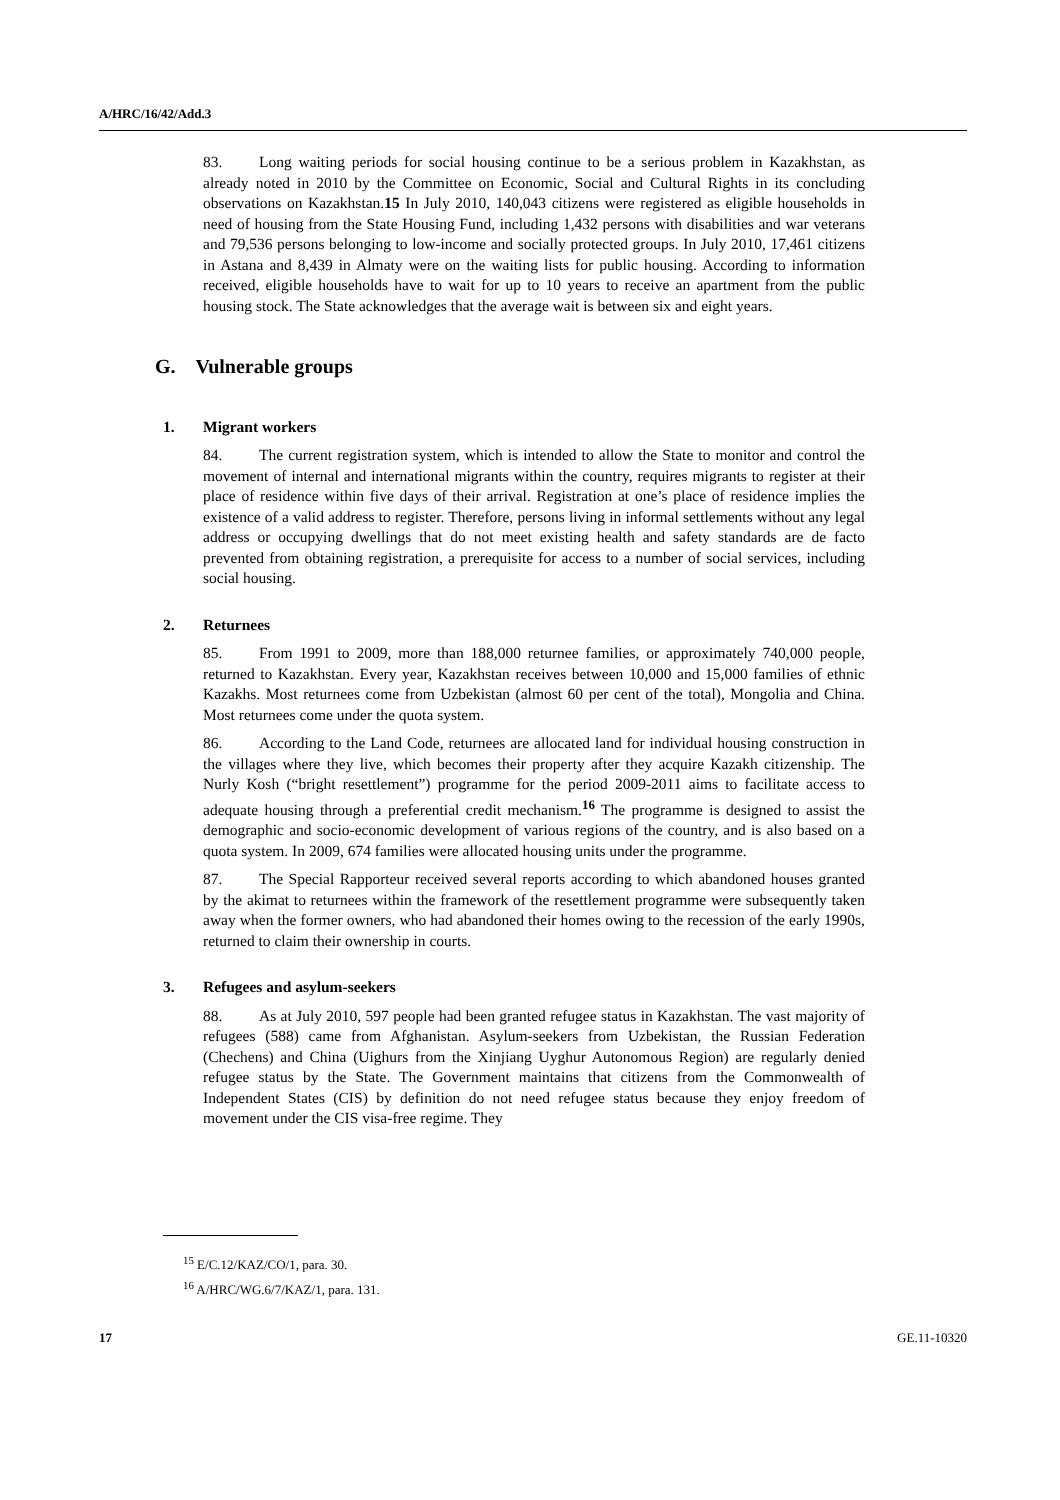A/HRC/16/42/Add.3
83. Long waiting periods for social housing continue to be a serious problem in Kazakhstan, as already noted in 2010 by the Committee on Economic, Social and Cultural Rights in its concluding observations on Kazakhstan.15 In July 2010, 140,043 citizens were registered as eligible households in need of housing from the State Housing Fund, including 1,432 persons with disabilities and war veterans and 79,536 persons belonging to low-income and socially protected groups. In July 2010, 17,461 citizens in Astana and 8,439 in Almaty were on the waiting lists for public housing. According to information received, eligible households have to wait for up to 10 years to receive an apartment from the public housing stock. The State acknowledges that the average wait is between six and eight years.
G. Vulnerable groups
1. Migrant workers
84. The current registration system, which is intended to allow the State to monitor and control the movement of internal and international migrants within the country, requires migrants to register at their place of residence within five days of their arrival. Registration at one’s place of residence implies the existence of a valid address to register. Therefore, persons living in informal settlements without any legal address or occupying dwellings that do not meet existing health and safety standards are de facto prevented from obtaining registration, a prerequisite for access to a number of social services, including social housing.
2. Returnees
85. From 1991 to 2009, more than 188,000 returnee families, or approximately 740,000 people, returned to Kazakhstan. Every year, Kazakhstan receives between 10,000 and 15,000 families of ethnic Kazakhs. Most returnees come from Uzbekistan (almost 60 per cent of the total), Mongolia and China. Most returnees come under the quota system.
86. According to the Land Code, returnees are allocated land for individual housing construction in the villages where they live, which becomes their property after they acquire Kazakh citizenship. The Nurly Kosh (“bright resettlement”) programme for the period 2009-2011 aims to facilitate access to adequate housing through a preferential credit mechanism.<sup>16</sup> The programme is designed to assist the demographic and socio-economic development of various regions of the country, and is also based on a quota system. In 2009, 674 families were allocated housing units under the programme.
87. The Special Rapporteur received several reports according to which abandoned houses granted by the akimat to returnees within the framework of the resettlement programme were subsequently taken away when the former owners, who had abandoned their homes owing to the recession of the early 1990s, returned to claim their ownership in courts.
3. Refugees and asylum-seekers
88. As at July 2010, 597 people had been granted refugee status in Kazakhstan. The vast majority of refugees (588) came from Afghanistan. Asylum-seekers from Uzbekistan, the Russian Federation (Chechens) and China (Uighurs from the Xinjiang Uyghur Autonomous Region) are regularly denied refugee status by the State. The Government maintains that citizens from the Commonwealth of Independent States (CIS) by definition do not need refugee status because they enjoy freedom of movement under the CIS visa-free regime. They
<sup>15</sup> E/C.12/KAZ/CO/1, para. 30.
<sup>16</sup> A/HRC/WG.6/7/KAZ/1, para. 131.
17 GE.11-10320